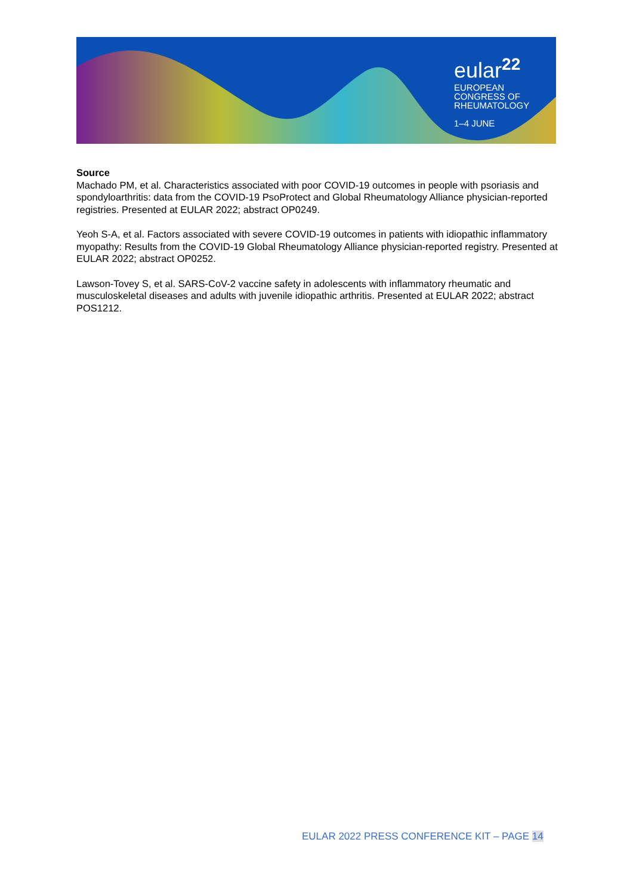eular<sup>22</sup>
EUROPEAN
CONGRESS OF
RHEUMATOLOGY
1–4 JUNE
Source
Machado PM, et al. Characteristics associated with poor COVID-19 outcomes in people with psoriasis and spondyloarthritis: data from the COVID-19 PsoProtect and Global Rheumatology Alliance physician-reported registries. Presented at EULAR 2022; abstract OP0249.
Yeoh S-A, et al. Factors associated with severe COVID-19 outcomes in patients with idiopathic inflammatory myopathy: Results from the COVID-19 Global Rheumatology Alliance physician-reported registry. Presented at EULAR 2022; abstract OP0252.
Lawson-Tovey S, et al. SARS-CoV-2 vaccine safety in adolescents with inflammatory rheumatic and musculoskeletal diseases and adults with juvenile idiopathic arthritis. Presented at EULAR 2022; abstract POS1212.
EULAR 2022 PRESS CONFERENCE KIT – PAGE 14